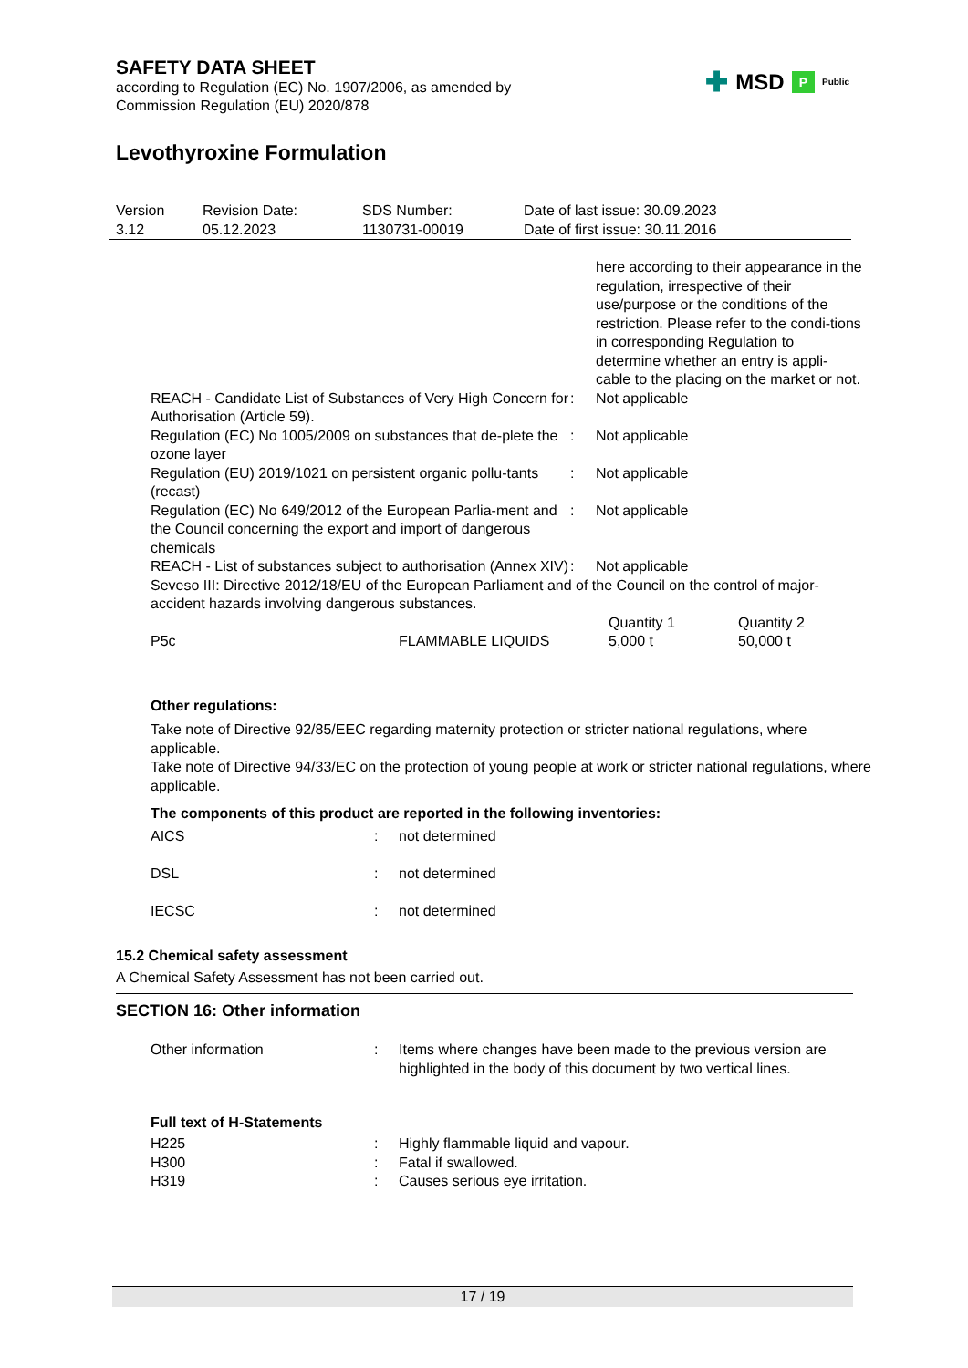✚ MSD P Public
SAFETY DATA SHEET
according to Regulation (EC) No. 1907/2006, as amended by
Commission Regulation (EU) 2020/878
Levothyroxine Formulation
| Version 3.12 | Revision Date: 05.12.2023 | SDS Number: 1130731-00019 | Date of last issue: 30.09.2023 Date of first issue: 30.11.2016 |
| | | here according to their appearance in the regulation, irrespective of their use/purpose or the conditions of the restriction. Please refer to the condi-tions in corresponding Regulation to determine whether an entry is appli-cable to the placing on the market or not. |
| REACH - Candidate List of Substances of Very High Concern for Authorisation (Article 59). | : | Not applicable |
| Regulation (EC) No 1005/2009 on substances that de-plete the ozone layer | : | Not applicable |
| Regulation (EU) 2019/1021 on persistent organic pollu-tants (recast) | : | Not applicable |
| Regulation (EC) No 649/2012 of the European Parlia-ment and the Council concerning the export and import of dangerous chemicals | : | Not applicable |
| REACH - List of substances subject to authorisation (Annex XIV) | : | Not applicable |
| Seveso III: Directive 2012/18/EU of the European Parliament and of the Council on the control of major-accident hazards involving dangerous substances. | | |
| | | Quantity 1 | Quantity 2 |
| P5c | FLAMMABLE LIQUIDS | 5,000 t | 50,000 t |
Other regulations:
Take note of Directive 92/85/EEC regarding maternity protection or stricter national regulations, where applicable.
Take note of Directive 94/33/EC on the protection of young people at work or stricter national regulations, where applicable.
The components of this product are reported in the following inventories:
| AICS | : | not determined |
| DSL | : | not determined |
| IECSC | : | not determined |
15.2 Chemical safety assessment
A Chemical Safety Assessment has not been carried out.
SECTION 16: Other information
| Other information | : | Items where changes have been made to the previous version are highlighted in the body of this document by two vertical lines. |
Full text of H-Statements
| H225 | : | Highly flammable liquid and vapour. |
| H300 | : | Fatal if swallowed. |
| H319 | : | Causes serious eye irritation. |
17 / 19